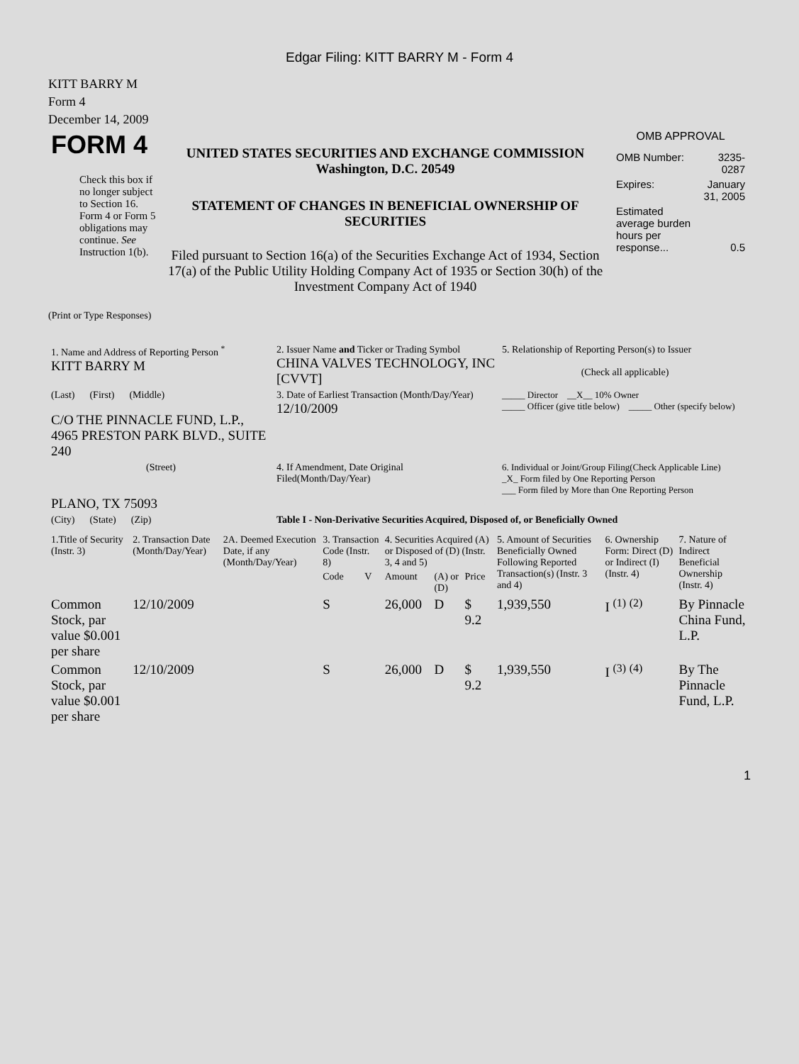Edgar Filing: KITT BARRY M - Form 4
KITT BARRY M
Form 4
December 14, 2009
| FORM 4 Check this box if no longer subject to Section 16. Form 4 or Form 5 obligations may continue. See Instruction 1(b). | UNITED STATES SECURITIES AND EXCHANGE COMMISSION Washington, D.C. 20549 STATEMENT OF CHANGES IN BENEFICIAL OWNERSHIP OF SECURITIES Filed pursuant to Section 16(a) of the Securities Exchange Act of 1934, Section 17(a) of the Public Utility Holding Company Act of 1935 or Section 30(h) of the Investment Company Act of 1940 | OMB APPROVAL / OMB Number: / 3235-0287 / / Expires: / January 31, 2005 / / Estimated average burden hours per response... / 0.5 / |
(Print or Type Responses)
| 1. Name and Address of Reporting Person <sup>*</sup> KITT BARRY M | 2. Issuer Name and Ticker or Trading Symbol CHINA VALVES TECHNOLOGY, INC [CVVT] | 5. Relationship of Reporting Person(s) to Issuer (Check all applicable) |
| (Last) (First) (Middle) C/O THE PINNACLE FUND, L.P., 4965 PRESTON PARK BLVD., SUITE 240 | 3. Date of Earliest Transaction (Month/Day/Year) 12/10/2009 | _____ Director __X__ 10% Owner _____ Officer (give title below) _____ Other (specify below) |
| (Street) PLANO, TX 75093 | 4. If Amendment, Date Original Filed(Month/Day/Year) | 6. Individual or Joint/Group Filing(Check Applicable Line) _X_ Form filed by One Reporting Person ___ Form filed by More than One Reporting Person |
| (City) (State) (Zip) | Table I - Non-Derivative Securities Acquired, Disposed of, or Beneficially Owned | |
| 1.Title of Security (Instr. 3) | 2. Transaction Date (Month/Day/Year) | 2A. Deemed Execution Date, if any (Month/Day/Year) | 3. Transaction Code (Instr. 8) | | 4. Securities Acquired (A) or Disposed of (D) (Instr. 3, 4 and 5) | | | 5. Amount of Securities Beneficially Owned Following Reported Transaction(s) (Instr. 3 and 4) | 6. Ownership Form: Direct (D) or Indirect (I) (Instr. 4) | 7. Nature of Indirect Beneficial Ownership (Instr. 4) |
| --- | --- | --- | --- | --- | --- | --- | --- | --- | --- | --- |
| | | | Code | V | Amount | (A) or (D) | Price | | | |
| Common Stock, par value $0.001 per share | 12/10/2009 | | S | | 26,000 | D | $ 9.2 | 1,939,550 | I <sup>(1)</sup> <sup>(2)</sup> | By Pinnacle China Fund, L.P. |
| Common Stock, par value $0.001 per share | 12/10/2009 | | S | | 26,000 | D | $ 9.2 | 1,939,550 | I <sup>(3)</sup> <sup>(4)</sup> | By The Pinnacle Fund, L.P. |
1